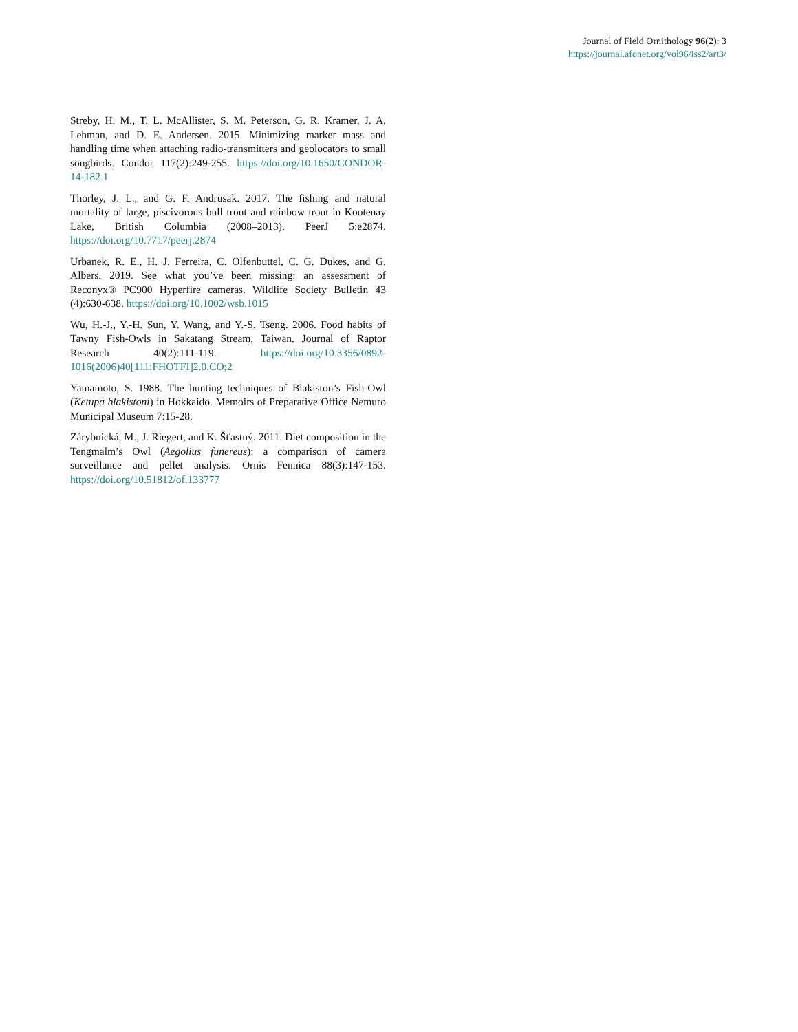Journal of Field Ornithology 96(2): 3
https://journal.afonet.org/vol96/iss2/art3/
Streby, H. M., T. L. McAllister, S. M. Peterson, G. R. Kramer, J. A. Lehman, and D. E. Andersen. 2015. Minimizing marker mass and handling time when attaching radio-transmitters and geolocators to small songbirds. Condor 117(2):249-255. https://doi.org/10.1650/CONDOR-14-182.1
Thorley, J. L., and G. F. Andrusak. 2017. The fishing and natural mortality of large, piscivorous bull trout and rainbow trout in Kootenay Lake, British Columbia (2008–2013). PeerJ 5:e2874. https://doi.org/10.7717/peerj.2874
Urbanek, R. E., H. J. Ferreira, C. Olfenbuttel, C. G. Dukes, and G. Albers. 2019. See what you’ve been missing: an assessment of Reconyx® PC900 Hyperfire cameras. Wildlife Society Bulletin 43 (4):630-638. https://doi.org/10.1002/wsb.1015
Wu, H.-J., Y.-H. Sun, Y. Wang, and Y.-S. Tseng. 2006. Food habits of Tawny Fish-Owls in Sakatang Stream, Taiwan. Journal of Raptor Research 40(2):111-119. https://doi.org/10.3356/0892-1016(2006)40[111:FHOTFI]2.0.CO;2
Yamamoto, S. 1988. The hunting techniques of Blakiston’s Fish-Owl (Ketupa blakistoni) in Hokkaido. Memoirs of Preparative Office Nemuro Municipal Museum 7:15-28.
Zárybnická, M., J. Riegert, and K. Šťastný. 2011. Diet composition in the Tengmalm’s Owl (Aegolius funereus): a comparison of camera surveillance and pellet analysis. Ornis Fennica 88(3):147-153. https://doi.org/10.51812/of.133777